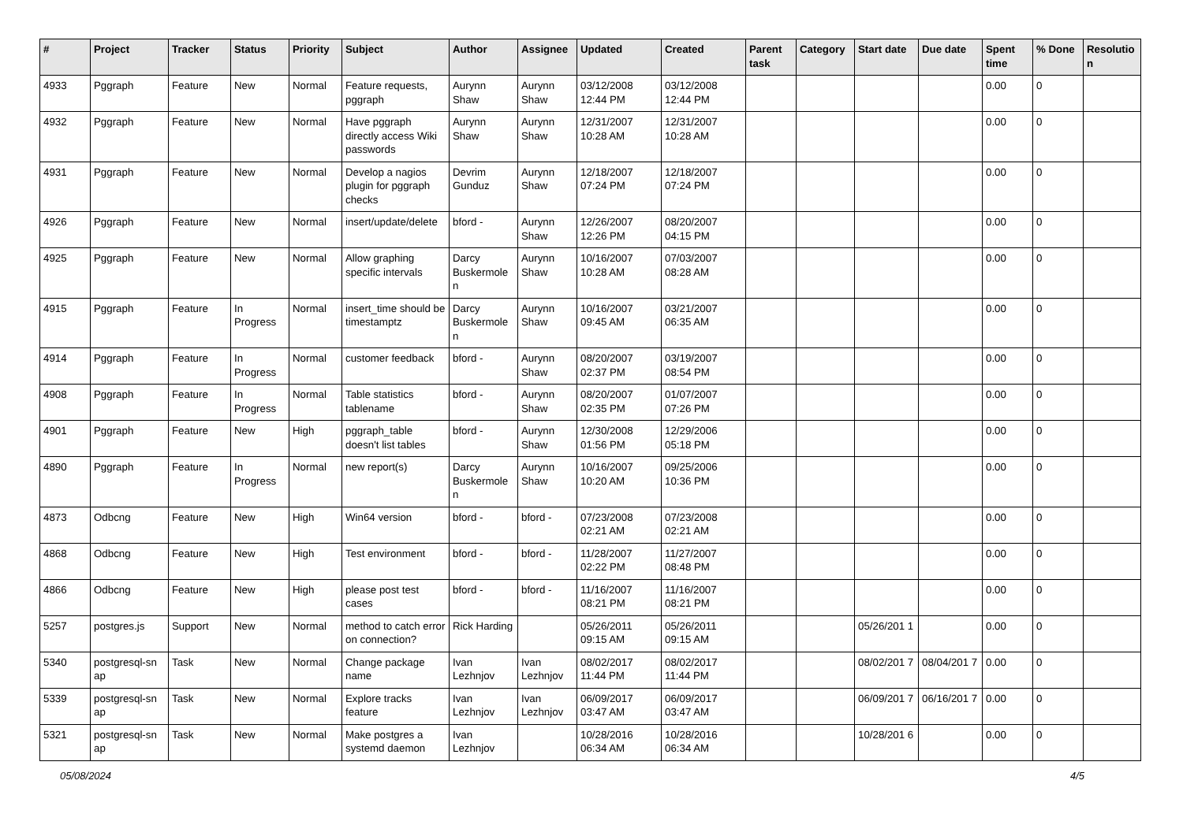| # | Project | Tracker | Status | Priority | Subject | Author | Assignee | Updated | Created | Parent task | Category | Start date | Due date | Spent time | % Done | Resolutio n |
| --- | --- | --- | --- | --- | --- | --- | --- | --- | --- | --- | --- | --- | --- | --- | --- | --- |
| 4933 | Pggraph | Feature | New | Normal | Feature requests, pggraph | Aurynn Shaw | Aurynn Shaw | 03/12/2008 12:44 PM | 03/12/2008 12:44 PM | | | | | 0.00 | 0 | |
| 4932 | Pggraph | Feature | New | Normal | Have pggraph directly access Wiki passwords | Aurynn Shaw | Aurynn Shaw | 12/31/2007 10:28 AM | 12/31/2007 10:28 AM | | | | | 0.00 | 0 | |
| 4931 | Pggraph | Feature | New | Normal | Develop a nagios plugin for pggraph checks | Devrim Gunduz | Aurynn Shaw | 12/18/2007 07:24 PM | 12/18/2007 07:24 PM | | | | | 0.00 | 0 | |
| 4926 | Pggraph | Feature | New | Normal | insert/update/delete | bford - | Aurynn Shaw | 12/26/2007 12:26 PM | 08/20/2007 04:15 PM | | | | | 0.00 | 0 | |
| 4925 | Pggraph | Feature | New | Normal | Allow graphing specific intervals | Darcy Buskermole n | Aurynn Shaw | 10/16/2007 10:28 AM | 07/03/2007 08:28 AM | | | | | 0.00 | 0 | |
| 4915 | Pggraph | Feature | In Progress | Normal | insert_time should be timestamptz | Darcy Buskermole n | Aurynn Shaw | 10/16/2007 09:45 AM | 03/21/2007 06:35 AM | | | | | 0.00 | 0 | |
| 4914 | Pggraph | Feature | In Progress | Normal | customer feedback | bford - | Aurynn Shaw | 08/20/2007 02:37 PM | 03/19/2007 08:54 PM | | | | | 0.00 | 0 | |
| 4908 | Pggraph | Feature | In Progress | Normal | Table statistics tablename | bford - | Aurynn Shaw | 08/20/2007 02:35 PM | 01/07/2007 07:26 PM | | | | | 0.00 | 0 | |
| 4901 | Pggraph | Feature | New | High | pggraph_table doesn't list tables | bford - | Aurynn Shaw | 12/30/2008 01:56 PM | 12/29/2006 05:18 PM | | | | | 0.00 | 0 | |
| 4890 | Pggraph | Feature | In Progress | Normal | new report(s) | Darcy Buskermole n | Aurynn Shaw | 10/16/2007 10:20 AM | 09/25/2006 10:36 PM | | | | | 0.00 | 0 | |
| 4873 | Odbcng | Feature | New | High | Win64 version | bford - | bford - | 07/23/2008 02:21 AM | 07/23/2008 02:21 AM | | | | | 0.00 | 0 | |
| 4868 | Odbcng | Feature | New | High | Test environment | bford - | bford - | 11/28/2007 02:22 PM | 11/27/2007 08:48 PM | | | | | 0.00 | 0 | |
| 4866 | Odbcng | Feature | New | High | please post test cases | bford - | bford - | 11/16/2007 08:21 PM | 11/16/2007 08:21 PM | | | | | 0.00 | 0 | |
| 5257 | postgres.js | Support | New | Normal | method to catch error on connection? | Rick Harding | | 05/26/2011 09:15 AM | 05/26/2011 09:15 AM | | | 05/26/201 1 | | 0.00 | 0 | |
| 5340 | postgresql-sn ap | Task | New | Normal | Change package name | Ivan Lezhnjov | Ivan Lezhnjov | 08/02/2017 11:44 PM | 08/02/2017 11:44 PM | | | 08/02/201 7 | 08/04/201 7 | 0.00 | 0 | |
| 5339 | postgresql-sn ap | Task | New | Normal | Explore tracks feature | Ivan Lezhnjov | Ivan Lezhnjov | 06/09/2017 03:47 AM | 06/09/2017 03:47 AM | | | 06/09/201 7 | 06/16/201 7 | 0.00 | 0 | |
| 5321 | postgresql-sn ap | Task | New | Normal | Make postgres a systemd daemon | Ivan Lezhnjov | | 10/28/2016 06:34 AM | 10/28/2016 06:34 AM | | | 10/28/201 6 | | 0.00 | 0 | |
05/08/2024 4/5